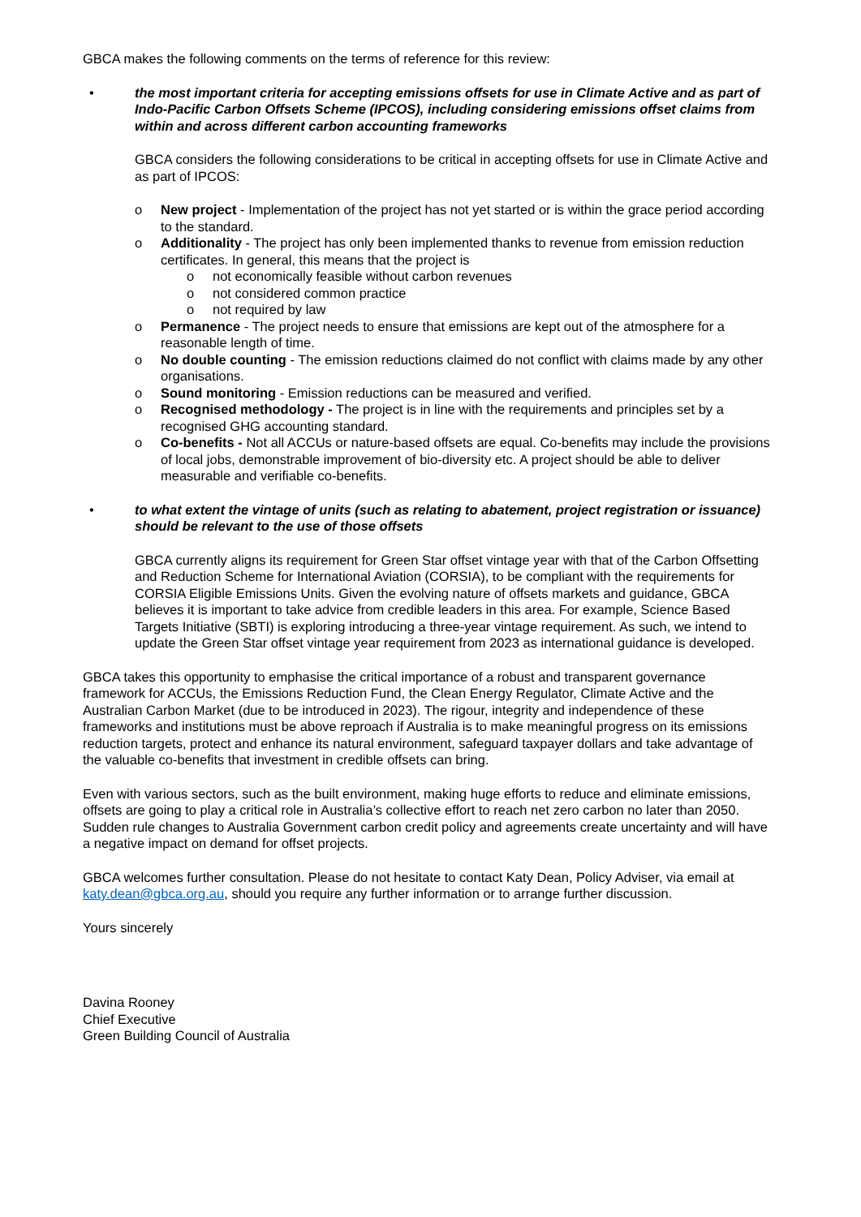GBCA makes the following comments on the terms of reference for this review:
• the most important criteria for accepting emissions offsets for use in Climate Active and as part of Indo-Pacific Carbon Offsets Scheme (IPCOS), including considering emissions offset claims from within and across different carbon accounting frameworks
GBCA considers the following considerations to be critical in accepting offsets for use in Climate Active and as part of IPCOS:
o New project - Implementation of the project has not yet started or is within the grace period according to the standard.
o Additionality - The project has only been implemented thanks to revenue from emission reduction certificates. In general, this means that the project is
o not economically feasible without carbon revenues
o not considered common practice
o not required by law
o Permanence - The project needs to ensure that emissions are kept out of the atmosphere for a reasonable length of time.
o No double counting - The emission reductions claimed do not conflict with claims made by any other organisations.
o Sound monitoring - Emission reductions can be measured and verified.
o Recognised methodology - The project is in line with the requirements and principles set by a recognised GHG accounting standard.
o Co-benefits - Not all ACCUs or nature-based offsets are equal. Co-benefits may include the provisions of local jobs, demonstrable improvement of bio-diversity etc. A project should be able to deliver measurable and verifiable co-benefits.
• to what extent the vintage of units (such as relating to abatement, project registration or issuance) should be relevant to the use of those offsets
GBCA currently aligns its requirement for Green Star offset vintage year with that of the Carbon Offsetting and Reduction Scheme for International Aviation (CORSIA), to be compliant with the requirements for CORSIA Eligible Emissions Units. Given the evolving nature of offsets markets and guidance, GBCA believes it is important to take advice from credible leaders in this area. For example, Science Based Targets Initiative (SBTI) is exploring introducing a three-year vintage requirement. As such, we intend to update the Green Star offset vintage year requirement from 2023 as international guidance is developed.
GBCA takes this opportunity to emphasise the critical importance of a robust and transparent governance framework for ACCUs, the Emissions Reduction Fund, the Clean Energy Regulator, Climate Active and the Australian Carbon Market (due to be introduced in 2023). The rigour, integrity and independence of these frameworks and institutions must be above reproach if Australia is to make meaningful progress on its emissions reduction targets, protect and enhance its natural environment, safeguard taxpayer dollars and take advantage of the valuable co-benefits that investment in credible offsets can bring.
Even with various sectors, such as the built environment, making huge efforts to reduce and eliminate emissions, offsets are going to play a critical role in Australia’s collective effort to reach net zero carbon no later than 2050. Sudden rule changes to Australia Government carbon credit policy and agreements create uncertainty and will have a negative impact on demand for offset projects.
GBCA welcomes further consultation. Please do not hesitate to contact Katy Dean, Policy Adviser, via email at katy.dean@gbca.org.au, should you require any further information or to arrange further discussion.
Yours sincerely
Davina Rooney
Chief Executive
Green Building Council of Australia